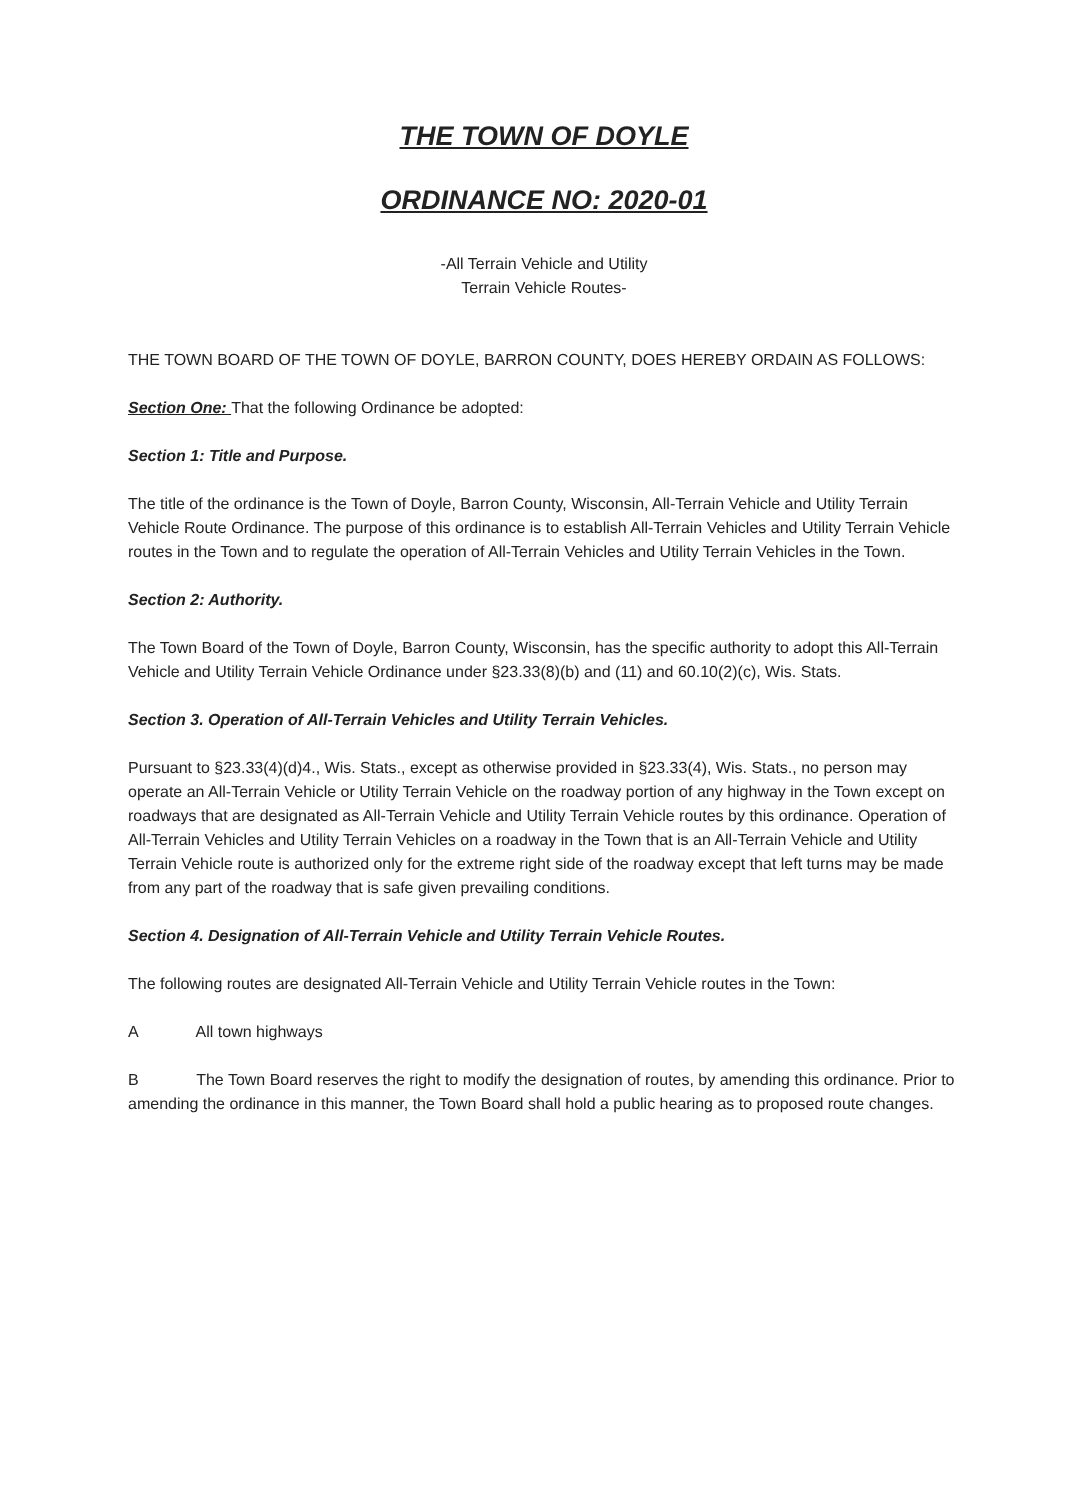THE TOWN OF DOYLE
ORDINANCE NO: 2020-01
-All Terrain Vehicle and Utility
Terrain Vehicle Routes-
THE TOWN BOARD OF THE TOWN OF DOYLE, BARRON COUNTY, DOES HEREBY ORDAIN AS FOLLOWS:
Section One: That the following Ordinance be adopted:
Section 1: Title and Purpose.
The title of the ordinance is the Town of Doyle, Barron County, Wisconsin, All-Terrain Vehicle and Utility Terrain Vehicle Route Ordinance. The purpose of this ordinance is to establish All-Terrain Vehicles and Utility Terrain Vehicle routes in the Town and to regulate the operation of All-Terrain Vehicles and Utility Terrain Vehicles in the Town.
Section 2: Authority.
The Town Board of the Town of Doyle, Barron County, Wisconsin, has the specific authority to adopt this All-Terrain Vehicle and Utility Terrain Vehicle Ordinance under §23.33(8)(b) and (11) and 60.10(2)(c), Wis. Stats.
Section 3. Operation of All-Terrain Vehicles and Utility Terrain Vehicles.
Pursuant to §23.33(4)(d)4., Wis. Stats., except as otherwise provided in §23.33(4), Wis. Stats., no person may operate an All-Terrain Vehicle or Utility Terrain Vehicle on the roadway portion of any highway in the Town except on roadways that are designated as All-Terrain Vehicle and Utility Terrain Vehicle routes by this ordinance. Operation of All-Terrain Vehicles and Utility Terrain Vehicles on a roadway in the Town that is an All-Terrain Vehicle and Utility Terrain Vehicle route is authorized only for the extreme right side of the roadway except that left turns may be made from any part of the roadway that is safe given prevailing conditions.
Section 4. Designation of All-Terrain Vehicle and Utility Terrain Vehicle Routes.
The following routes are designated All-Terrain Vehicle and Utility Terrain Vehicle routes in the Town:
A All town highways
B The Town Board reserves the right to modify the designation of routes, by amending this ordinance. Prior to amending the ordinance in this manner, the Town Board shall hold a public hearing as to proposed route changes.